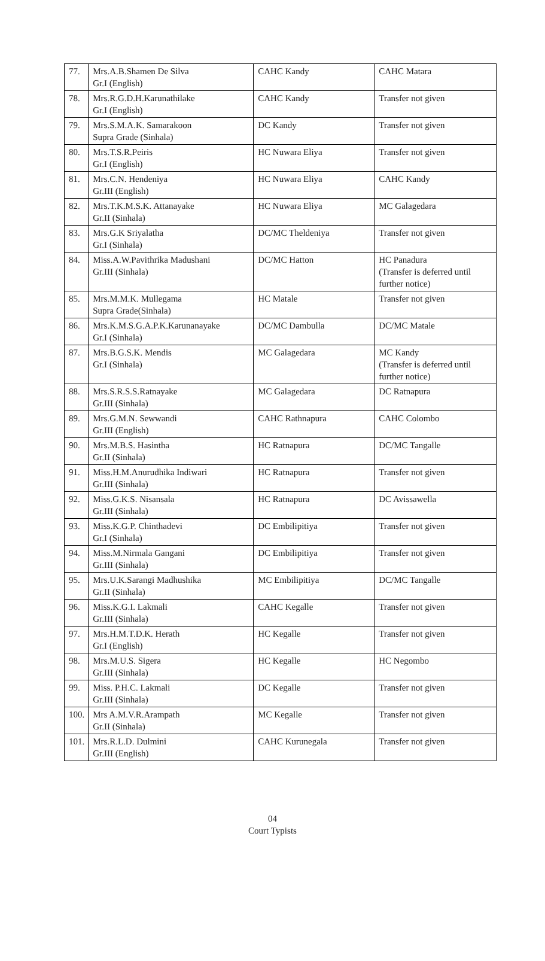| 77. | Mrs.A.B.Shamen De Silva Gr.I (English) | CAHC Kandy | CAHC Matara |
| 78. | Mrs.R.G.D.H.Karunathilake Gr.I (English) | CAHC Kandy | Transfer not given |
| 79. | Mrs.S.M.A.K. Samarakoon Supra Grade (Sinhala) | DC Kandy | Transfer not given |
| 80. | Mrs.T.S.R.Peiris Gr.I (English) | HC Nuwara Eliya | Transfer not given |
| 81. | Mrs.C.N. Hendeniya Gr.III (English) | HC Nuwara Eliya | CAHC Kandy |
| 82. | Mrs.T.K.M.S.K. Attanayake Gr.II (Sinhala) | HC Nuwara Eliya | MC Galagedara |
| 83. | Mrs.G.K Sriyalatha Gr.I (Sinhala) | DC/MC Theldeniya | Transfer not given |
| 84. | Miss.A.W.Pavithrika Madushani Gr.III (Sinhala) | DC/MC Hatton | HC Panadura (Transfer is deferred until further notice) |
| 85. | Mrs.M.M.K. Mullegama Supra Grade(Sinhala) | HC Matale | Transfer not given |
| 86. | Mrs.K.M.S.G.A.P.K.Karunanayake Gr.I (Sinhala) | DC/MC Dambulla | DC/MC Matale |
| 87. | Mrs.B.G.S.K. Mendis Gr.I (Sinhala) | MC Galagedara | MC Kandy (Transfer is deferred until further notice) |
| 88. | Mrs.S.R.S.S.Ratnayake Gr.III (Sinhala) | MC Galagedara | DC Ratnapura |
| 89. | Mrs.G.M.N. Sewwandi Gr.III (English) | CAHC Rathnapura | CAHC Colombo |
| 90. | Mrs.M.B.S. Hasintha Gr.II (Sinhala) | HC Ratnapura | DC/MC Tangalle |
| 91. | Miss.H.M.Anurudhika Indiwari Gr.III (Sinhala) | HC Ratnapura | Transfer not given |
| 92. | Miss.G.K.S. Nisansala Gr.III (Sinhala) | HC Ratnapura | DC Avissawella |
| 93. | Miss.K.G.P. Chinthadevi Gr.I (Sinhala) | DC Embilipitiya | Transfer not given |
| 94. | Miss.M.Nirmala Gangani Gr.III (Sinhala) | DC Embilipitiya | Transfer not given |
| 95. | Mrs.U.K.Sarangi Madhushika Gr.II (Sinhala) | MC Embilipitiya | DC/MC Tangalle |
| 96. | Miss.K.G.I. Lakmali Gr.III (Sinhala) | CAHC Kegalle | Transfer not given |
| 97. | Mrs.H.M.T.D.K. Herath Gr.I (English) | HC Kegalle | Transfer not given |
| 98. | Mrs.M.U.S. Sigera Gr.III (Sinhala) | HC Kegalle | HC Negombo |
| 99. | Miss. P.H.C. Lakmali Gr.III (Sinhala) | DC Kegalle | Transfer not given |
| 100. | Mrs A.M.V.R.Arampath Gr.II (Sinhala) | MC Kegalle | Transfer not given |
| 101. | Mrs.R.L.D. Dulmini Gr.III (English) | CAHC Kurunegala | Transfer not given |
04
Court Typists